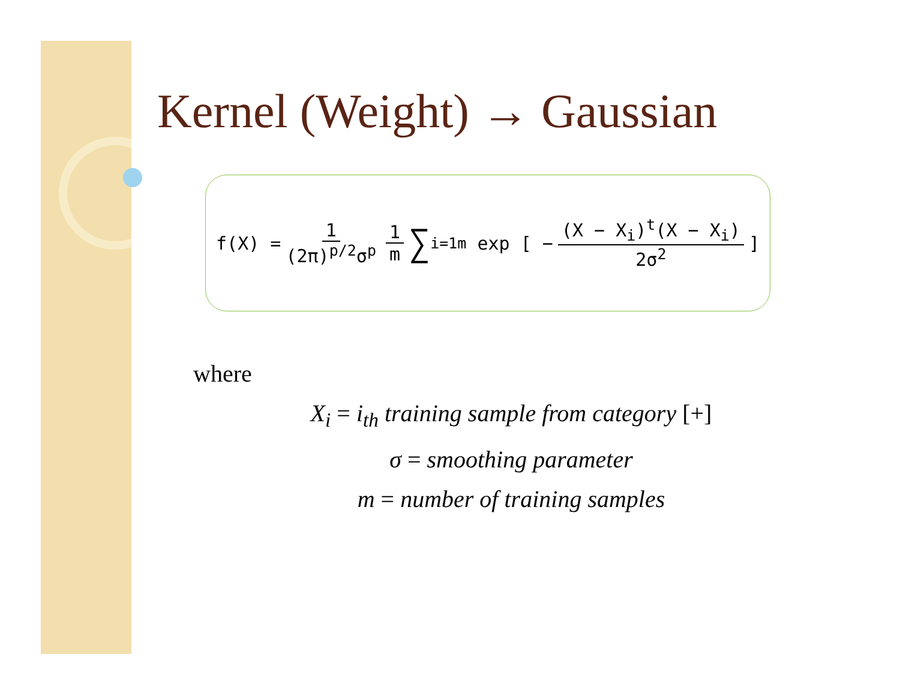Kernel (Weight) → Gaussian
f(X) = 1 (2π)<sup>p/2</sup>σ<sup>p</sup> 1 m ∑<sub>i=1</sub><sup>m</sup> exp [ − (X − X<sub>i</sub>)<sup>t</sup>(X − X<sub>i</sub>) 2σ<sup>2</sup> ]
where
X<sub>i</sub> = i<sub>th</sub> training sample from category [+]
σ = smoothing parameter
m = number of training samples